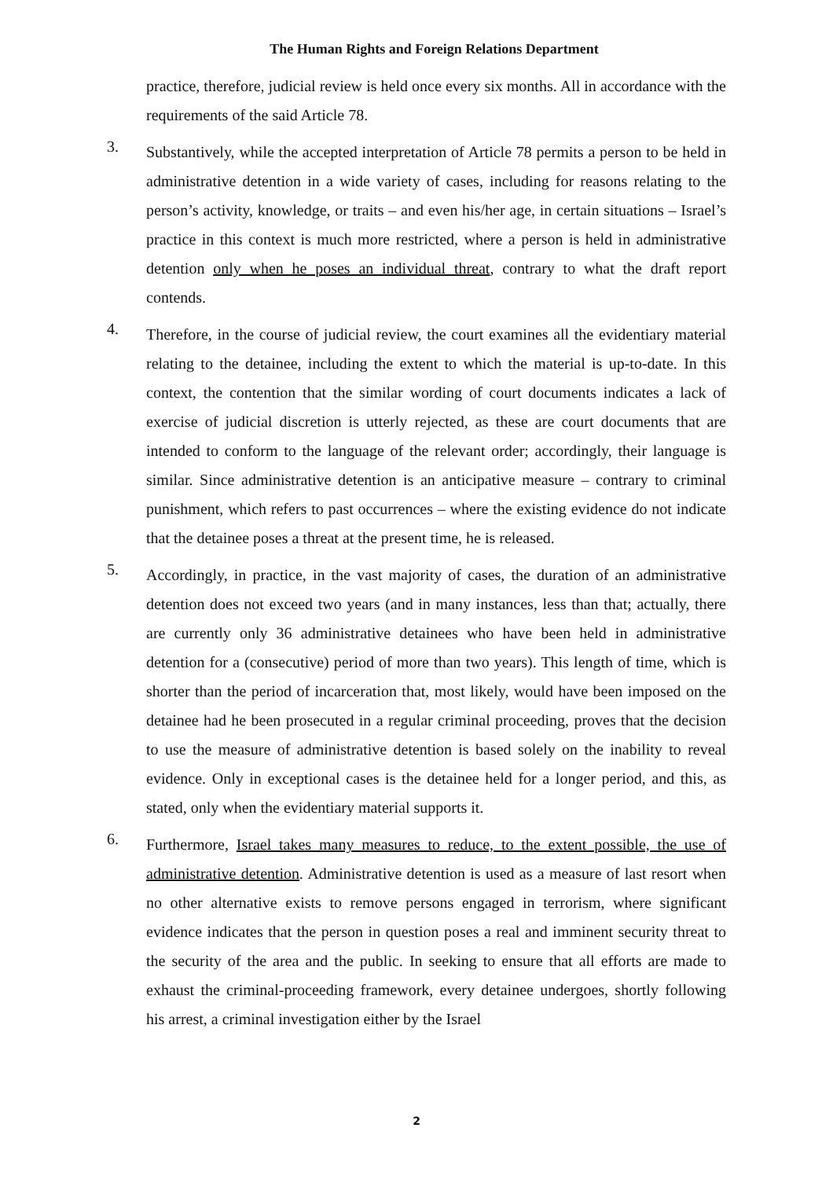The Human Rights and Foreign Relations Department
practice, therefore, judicial review is held once every six months. All in accordance with the requirements of the said Article 78.
3.
Substantively, while the accepted interpretation of Article 78 permits a person to be held in administrative detention in a wide variety of cases, including for reasons relating to the person’s activity, knowledge, or traits – and even his/her age, in certain situations – Israel’s practice in this context is much more restricted, where a person is held in administrative detention only when he poses an individual threat, contrary to what the draft report contends.
4.
Therefore, in the course of judicial review, the court examines all the evidentiary material relating to the detainee, including the extent to which the material is up-to-date. In this context, the contention that the similar wording of court documents indicates a lack of exercise of judicial discretion is utterly rejected, as these are court documents that are intended to conform to the language of the relevant order; accordingly, their language is similar. Since administrative detention is an anticipative measure – contrary to criminal punishment, which refers to past occurrences – where the existing evidence do not indicate that the detainee poses a threat at the present time, he is released.
5.
Accordingly, in practice, in the vast majority of cases, the duration of an administrative detention does not exceed two years (and in many instances, less than that; actually, there are currently only 36 administrative detainees who have been held in administrative detention for a (consecutive) period of more than two years). This length of time, which is shorter than the period of incarceration that, most likely, would have been imposed on the detainee had he been prosecuted in a regular criminal proceeding, proves that the decision to use the measure of administrative detention is based solely on the inability to reveal evidence. Only in exceptional cases is the detainee held for a longer period, and this, as stated, only when the evidentiary material supports it.
6.
Furthermore, Israel takes many measures to reduce, to the extent possible, the use of administrative detention. Administrative detention is used as a measure of last resort when no other alternative exists to remove persons engaged in terrorism, where significant evidence indicates that the person in question poses a real and imminent security threat to the security of the area and the public. In seeking to ensure that all efforts are made to exhaust the criminal-proceeding framework, every detainee undergoes, shortly following his arrest, a criminal investigation either by the Israel
2